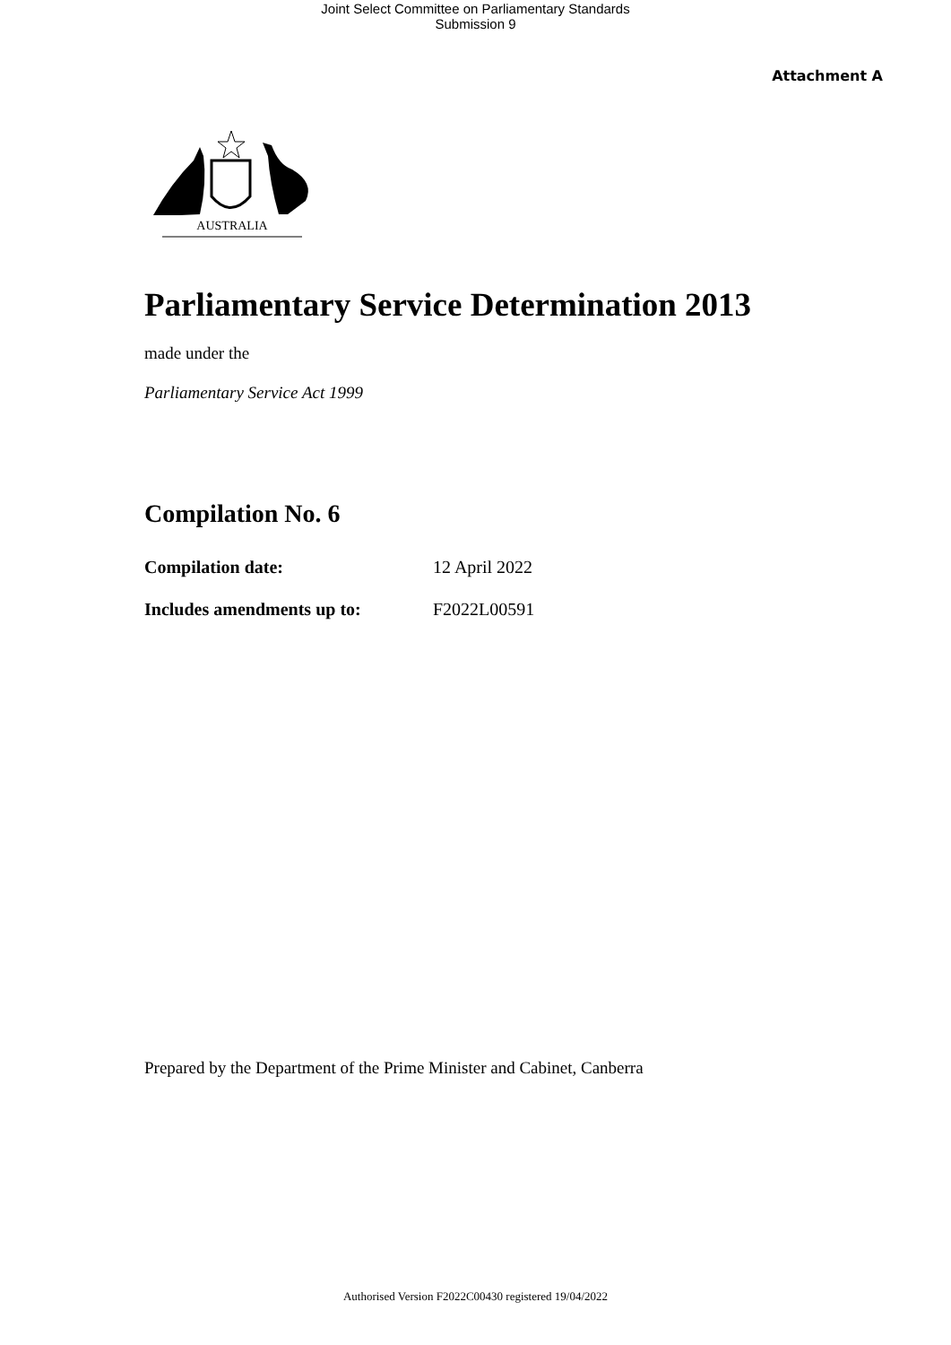Joint Select Committee on Parliamentary Standards
Submission 9
Attachment A
AUSTRALIA
Parliamentary Service Determination 2013
made under the
Parliamentary Service Act 1999
Compilation No. 6
Compilation date: 12 April 2022
Includes amendments up to: F2022L00591
Prepared by the Department of the Prime Minister and Cabinet, Canberra
Authorised Version F2022C00430 registered 19/04/2022